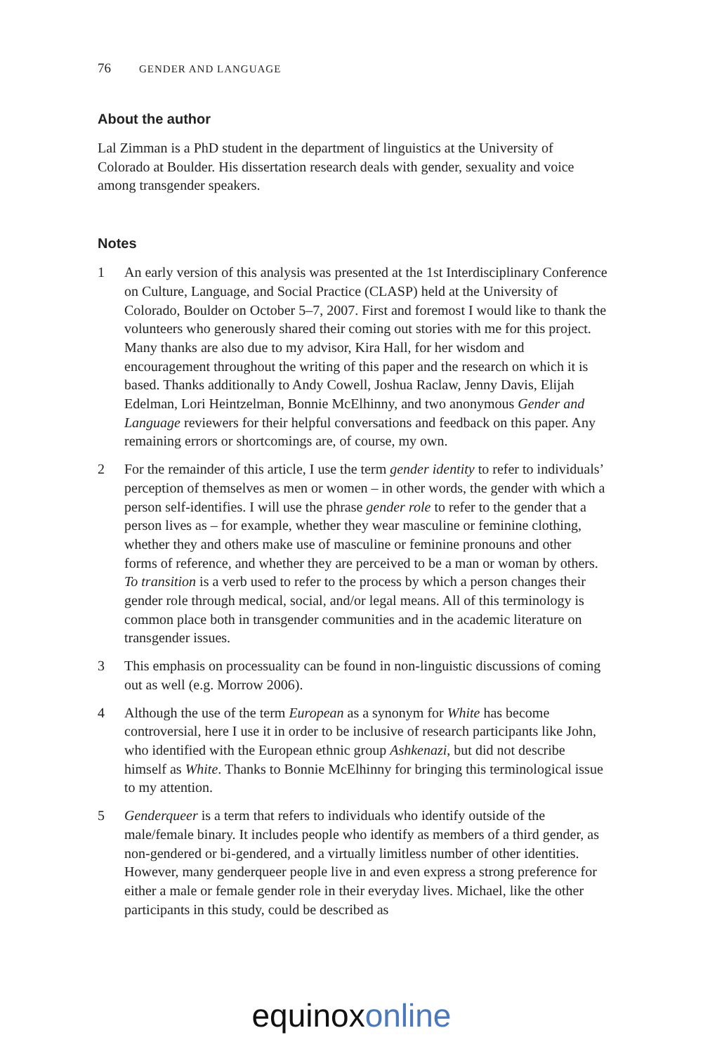76 GENDER AND LANGUAGE
About the author
Lal Zimman is a PhD student in the department of linguistics at the University of Colorado at Boulder. His dissertation research deals with gender, sexuality and voice among transgender speakers.
Notes
1 An early version of this analysis was presented at the 1st Interdisciplinary Conference on Culture, Language, and Social Practice (CLASP) held at the University of Colorado, Boulder on October 5–7, 2007. First and foremost I would like to thank the volunteers who generously shared their coming out stories with me for this project. Many thanks are also due to my advisor, Kira Hall, for her wisdom and encouragement throughout the writing of this paper and the research on which it is based. Thanks additionally to Andy Cowell, Joshua Raclaw, Jenny Davis, Elijah Edelman, Lori Heintzelman, Bonnie McElhinny, and two anonymous Gender and Language reviewers for their helpful conversations and feedback on this paper. Any remaining errors or shortcomings are, of course, my own.
2 For the remainder of this article, I use the term gender identity to refer to individuals’ perception of themselves as men or women – in other words, the gender with which a person self-identifies. I will use the phrase gender role to refer to the gender that a person lives as – for example, whether they wear masculine or feminine clothing, whether they and others make use of mas­culine or feminine pronouns and other forms of reference, and whether they are perceived to be a man or woman by others. To transition is a verb used to refer to the process by which a person changes their gender role through medical, social, and/or legal means. All of this terminology is common place both in transgender communities and in the academic literature on trans­gender issues.
3 This emphasis on processuality can be found in non-linguistic discussions of coming out as well (e.g. Morrow 2006).
4 Although the use of the term European as a synonym for White has become controversial, here I use it in order to be inclusive of research participants like John, who identified with the European ethnic group Ashkenazi, but did not describe himself as White. Thanks to Bonnie McElhinny for bringing this terminological issue to my attention.
5 Genderqueer is a term that refers to individuals who identify outside of the male/female binary. It includes people who identify as members of a third gender, as non-gendered or bi-gendered, and a virtually limitless number of other identities. However, many genderqueer people live in and even express a strong preference for either a male or female gender role in their everyday lives. Michael, like the other participants in this study, could be described as
equinox online